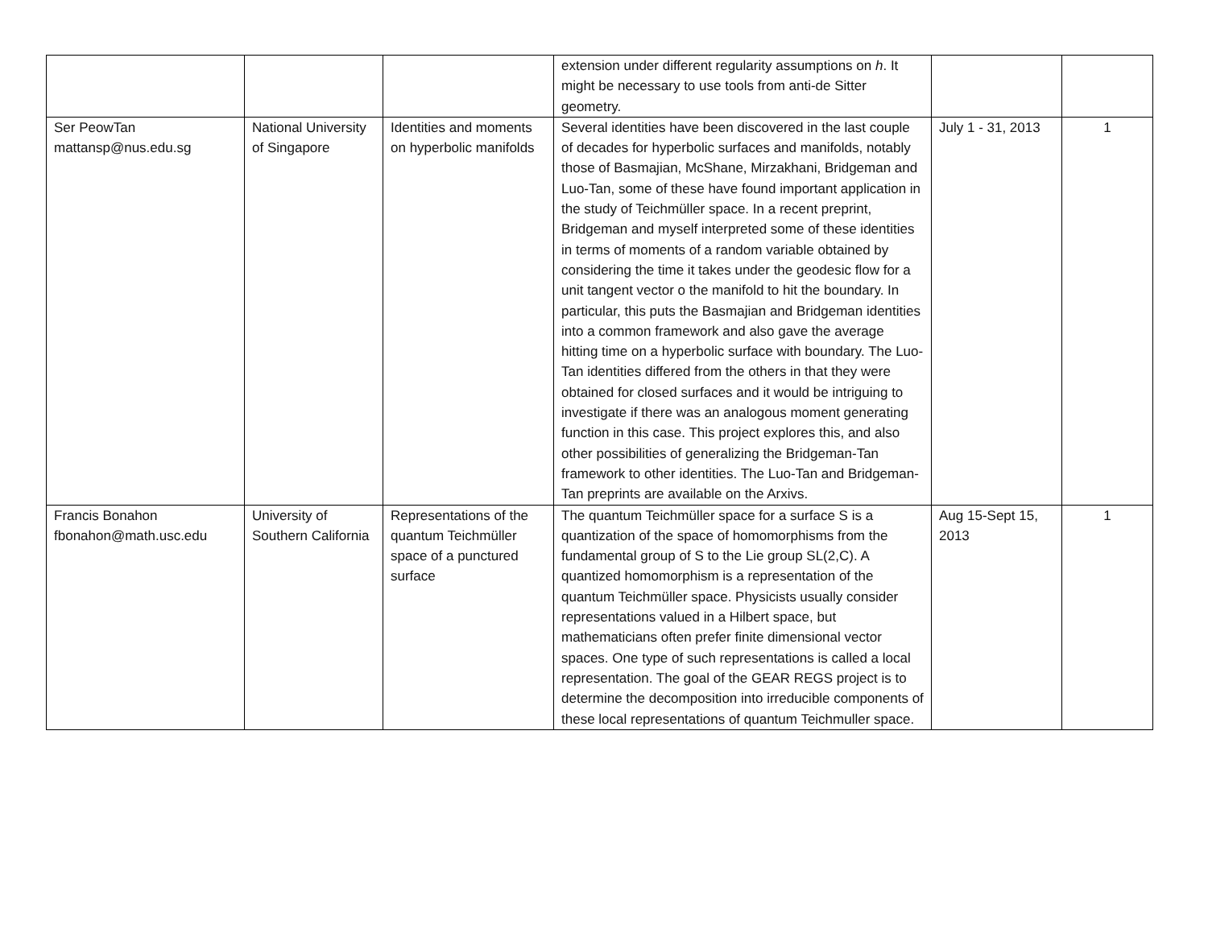| | | | extension under different regularity assumptions on h . It might be necessary to use tools from anti-de Sitter geometry. | | |
| Ser PeowTan mattansp@nus.edu.sg | National University of Singapore | Identities and moments on hyperbolic manifolds | Several identities have been discovered in the last couple of decades for hyperbolic surfaces and manifolds, notably those of Basmajian, McShane, Mirzakhani, Bridgeman and Luo-Tan, some of these have found important application in the study of Teichmüller space. In a recent preprint, Bridgeman and myself interpreted some of these identities in terms of moments of a random variable obtained by considering the time it takes under the geodesic flow for a unit tangent vector o the manifold to hit the boundary. In particular, this puts the Basmajian and Bridgeman identities into a common framework and also gave the average hitting time on a hyperbolic surface with boundary. The Luo-Tan identities differed from the others in that they were obtained for closed surfaces and it would be intriguing to investigate if there was an analogous moment generating function in this case. This project explores this, and also other possibilities of generalizing the Bridgeman-Tan framework to other identities. The Luo-Tan and Bridgeman-Tan preprints are available on the Arxivs. | July 1 - 31, 2013 | 1 |
| Francis Bonahon fbonahon@math.usc.edu | University of Southern California | Representations of the quantum Teichmüller space of a punctured surface | The quantum Teichmüller space for a surface S is a quantization of the space of homomorphisms from the fundamental group of S to the Lie group SL(2,C). A quantized homomorphism is a representation of the quantum Teichmüller space. Physicists usually consider representations valued in a Hilbert space, but mathematicians often prefer finite dimensional vector spaces. One type of such representations is called a local representation. The goal of the GEAR REGS project is to determine the decomposition into irreducible components of these local representations of quantum Teichmuller space. | Aug 15-Sept 15, 2013 | 1 |